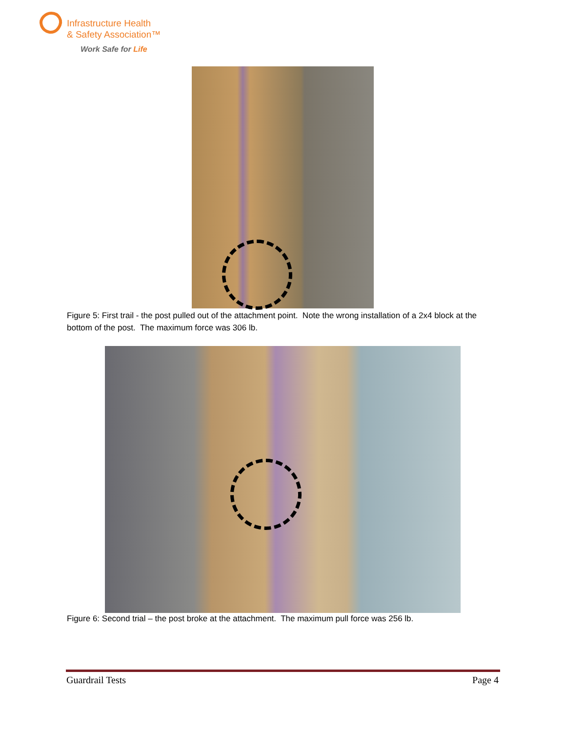Infrastructure Health
& Safety Association™
Work Safe for Life
Figure 5: First trail - the post pulled out of the attachment point. Note the wrong installation of a 2x4 block at the bottom of the post. The maximum force was 306 lb.
Figure 6: Second trial – the post broke at the attachment. The maximum pull force was 256 lb.
Guardrail Tests Page 4